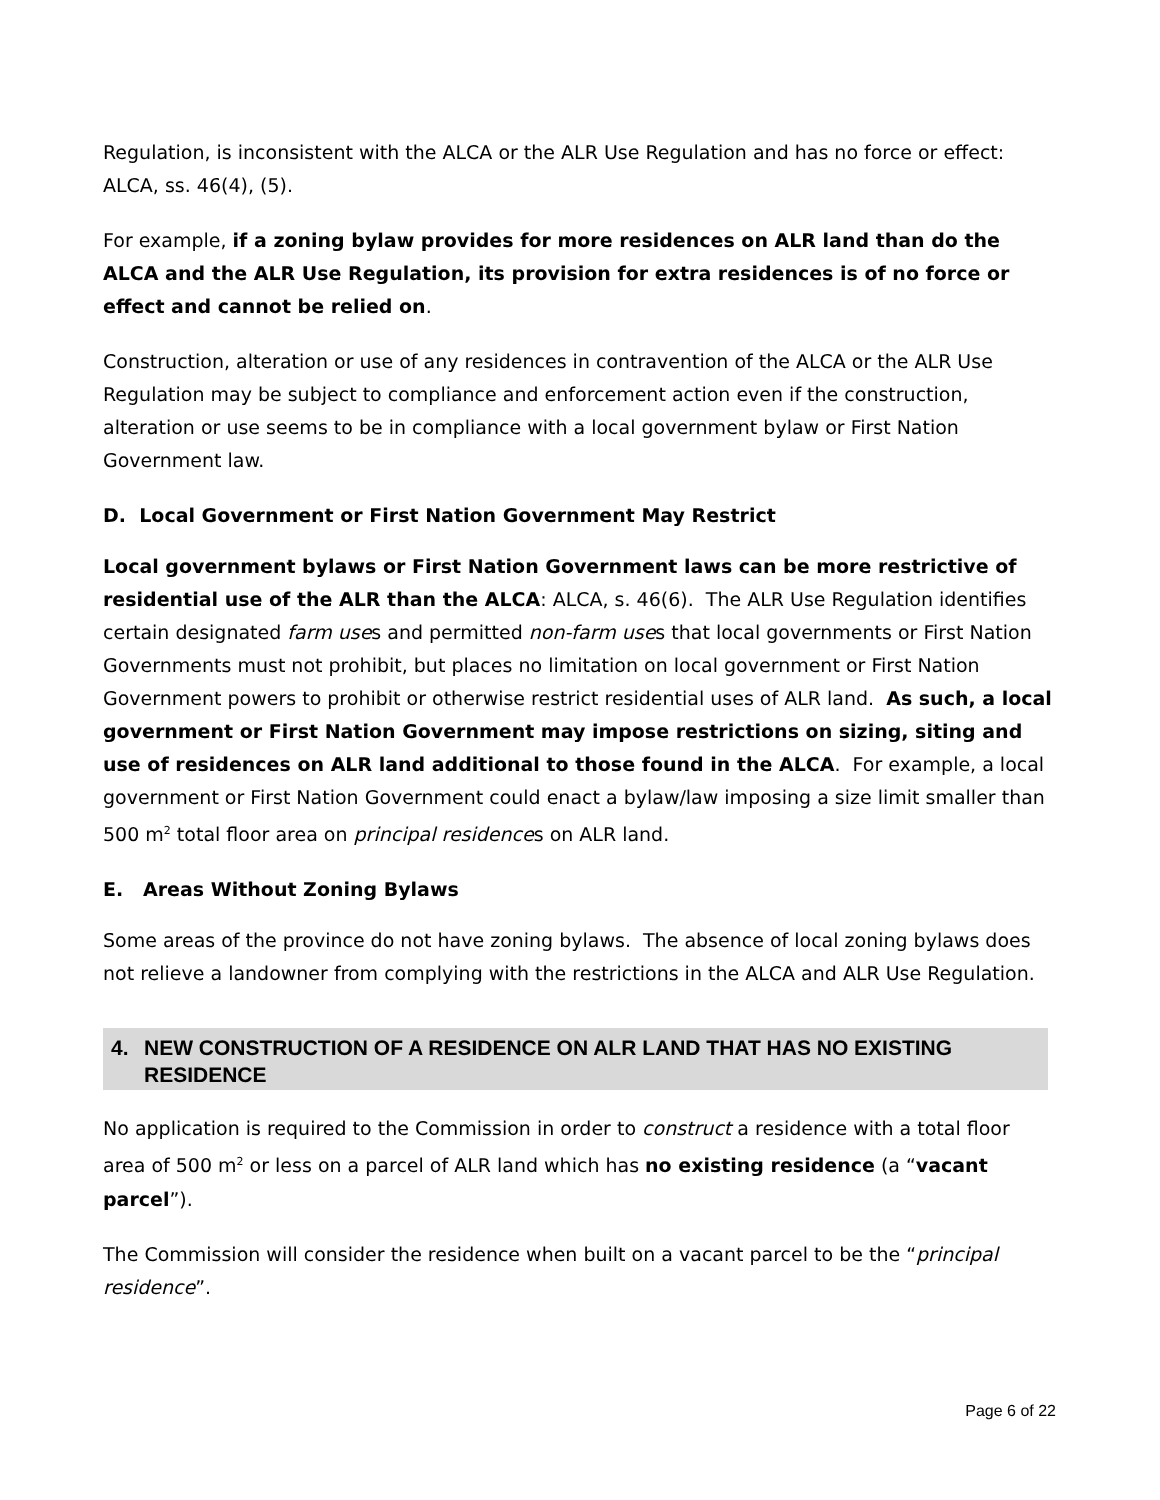Regulation, is inconsistent with the ALCA or the ALR Use Regulation and has no force or effect: ALCA, ss. 46(4), (5).
For example, if a zoning bylaw provides for more residences on ALR land than do the ALCA and the ALR Use Regulation, its provision for extra residences is of no force or effect and cannot be relied on.
Construction, alteration or use of any residences in contravention of the ALCA or the ALR Use Regulation may be subject to compliance and enforcement action even if the construction, alteration or use seems to be in compliance with a local government bylaw or First Nation Government law.
D. Local Government or First Nation Government May Restrict
Local government bylaws or First Nation Government laws can be more restrictive of residential use of the ALR than the ALCA: ALCA, s. 46(6). The ALR Use Regulation identifies certain designated farm uses and permitted non-farm uses that local governments or First Nation Governments must not prohibit, but places no limitation on local government or First Nation Government powers to prohibit or otherwise restrict residential uses of ALR land. As such, a local government or First Nation Government may impose restrictions on sizing, siting and use of residences on ALR land additional to those found in the ALCA. For example, a local government or First Nation Government could enact a bylaw/law imposing a size limit smaller than 500 m<sup>2</sup> total floor area on principal residences on ALR land.
E. Areas Without Zoning Bylaws
Some areas of the province do not have zoning bylaws. The absence of local zoning bylaws does not relieve a landowner from complying with the restrictions in the ALCA and ALR Use Regulation.
4. NEW CONSTRUCTION OF A RESIDENCE ON ALR LAND THAT HAS NO EXISTING RESIDENCE
No application is required to the Commission in order to construct a residence with a total floor area of 500 m<sup>2</sup> or less on a parcel of ALR land which has no existing residence (a “vacant parcel”).
The Commission will consider the residence when built on a vacant parcel to be the “principal residence”.
Page 6 of 22